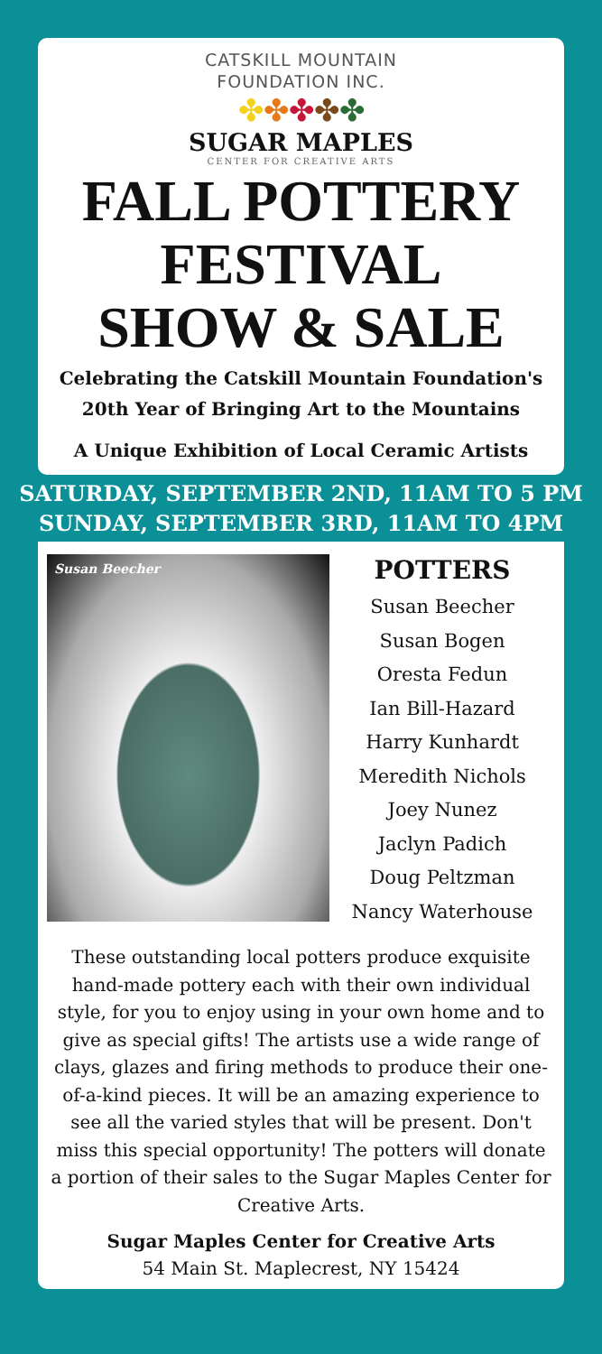CATSKILL MOUNTAIN
FOUNDATION INC.
✤✤✤✤✤
SUGAR MAPLES
CENTER FOR CREATIVE ARTS
FALL POTTERY
FESTIVAL
SHOW & SALE
Celebrating the Catskill Mountain Foundation's
20th Year of Bringing Art to the Mountains
A Unique Exhibition of Local Ceramic Artists
SATURDAY, SEPTEMBER 2ND, 11AM TO 5 PM
SUNDAY, SEPTEMBER 3RD, 11AM TO 4PM
Susan Beecher
POTTERS
Susan Beecher
Susan Bogen
Oresta Fedun
Ian Bill-Hazard
Harry Kunhardt
Meredith Nichols
Joey Nunez
Jaclyn Padich
Doug Peltzman
Nancy Waterhouse
These outstanding local potters produce exquisite hand-made pottery each with their own individual style, for you to enjoy using in your own home and to give as special gifts! The artists use a wide range of clays, glazes and firing methods to produce their one-of-a-kind pieces. It will be an amazing experience to see all the varied styles that will be present. Don't miss this special opportunity! The potters will donate a portion of their sales to the Sugar Maples Center for Creative Arts.
Sugar Maples Center for Creative Arts
54 Main St. Maplecrest, NY 15424